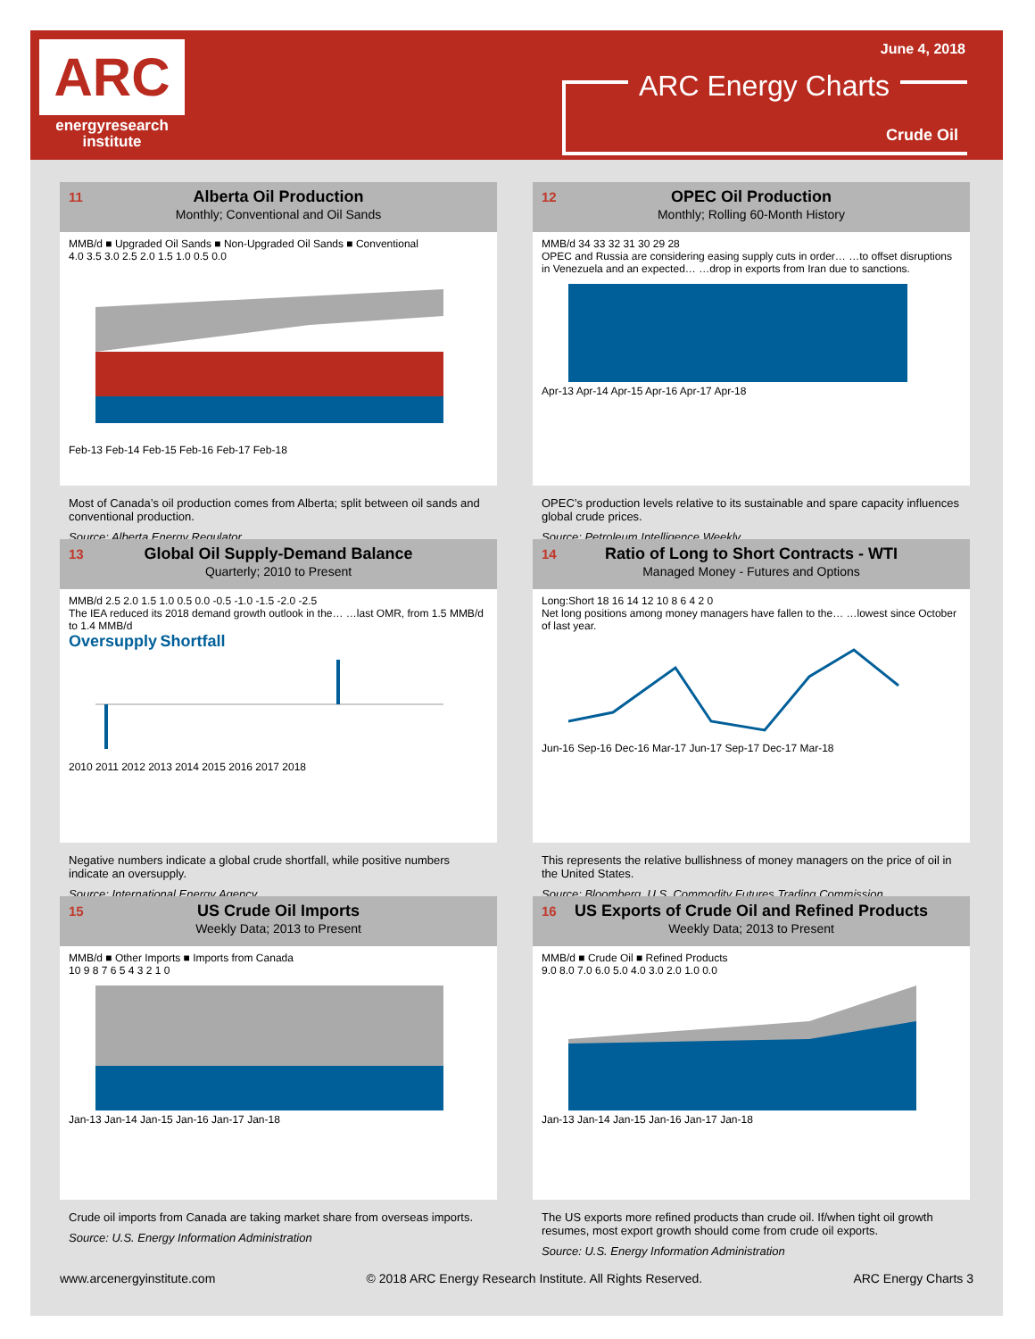ARC
energyresearch
institute
June 4, 2018
ARC Energy Charts
Crude Oil
11
Alberta Oil Production
Monthly; Conventional and Oil Sands
MMB/d ■ Upgraded Oil Sands ■ Non-Upgraded Oil Sands ■ Conventional
4.0 3.5 3.0 2.5 2.0 1.5 1.0 0.5 0.0
Feb-13 Feb-14 Feb-15 Feb-16 Feb-17 Feb-18
Most of Canada’s oil production comes from Alberta; split between oil sands and conventional production.
Source: Alberta Energy Regulator
12
OPEC Oil Production
Monthly; Rolling 60-Month History
MMB/d 34 33 32 31 30 29 28
OPEC and Russia are considering easing supply cuts in order… …to offset disruptions in Venezuela and an expected… …drop in exports from Iran due to sanctions.
Apr-13 Apr-14 Apr-15 Apr-16 Apr-17 Apr-18
OPEC’s production levels relative to its sustainable and spare capacity influences global crude prices.
Source: Petroleum Intelligence Weekly
13
Global Oil Supply-Demand Balance
Quarterly; 2010 to Present
MMB/d 2.5 2.0 1.5 1.0 0.5 0.0 -0.5 -1.0 -1.5 -2.0 -2.5
The IEA reduced its 2018 demand growth outlook in the… …last OMR, from 1.5 MMB/d to 1.4 MMB/d
Oversupply Shortfall
2010 2011 2012 2013 2014 2015 2016 2017 2018
Negative numbers indicate a global crude shortfall, while positive numbers indicate an oversupply.
Source: International Energy Agency
14
Ratio of Long to Short Contracts - WTI
Managed Money - Futures and Options
Long:Short 18 16 14 12 10 8 6 4 2 0
Net long positions among money managers have fallen to the… …lowest since October of last year.
Jun-16 Sep-16 Dec-16 Mar-17 Jun-17 Sep-17 Dec-17 Mar-18
This represents the relative bullishness of money managers on the price of oil in the United States.
Source: Bloomberg, U.S. Commodity Futures Trading Commission
15
US Crude Oil Imports
Weekly Data; 2013 to Present
MMB/d ■ Other Imports ■ Imports from Canada
10 9 8 7 6 5 4 3 2 1 0
Jan-13 Jan-14 Jan-15 Jan-16 Jan-17 Jan-18
Crude oil imports from Canada are taking market share from overseas imports.
Source: U.S. Energy Information Administration
16
US Exports of Crude Oil and Refined Products
Weekly Data; 2013 to Present
MMB/d ■ Crude Oil ■ Refined Products
9.0 8.0 7.0 6.0 5.0 4.0 3.0 2.0 1.0 0.0
Jan-13 Jan-14 Jan-15 Jan-16 Jan-17 Jan-18
The US exports more refined products than crude oil. If/when tight oil growth resumes, most export growth should come from crude oil exports.
Source: U.S. Energy Information Administration
www.arcenergyinstitute.com © 2018 ARC Energy Research Institute. All Rights Reserved. ARC Energy Charts 3